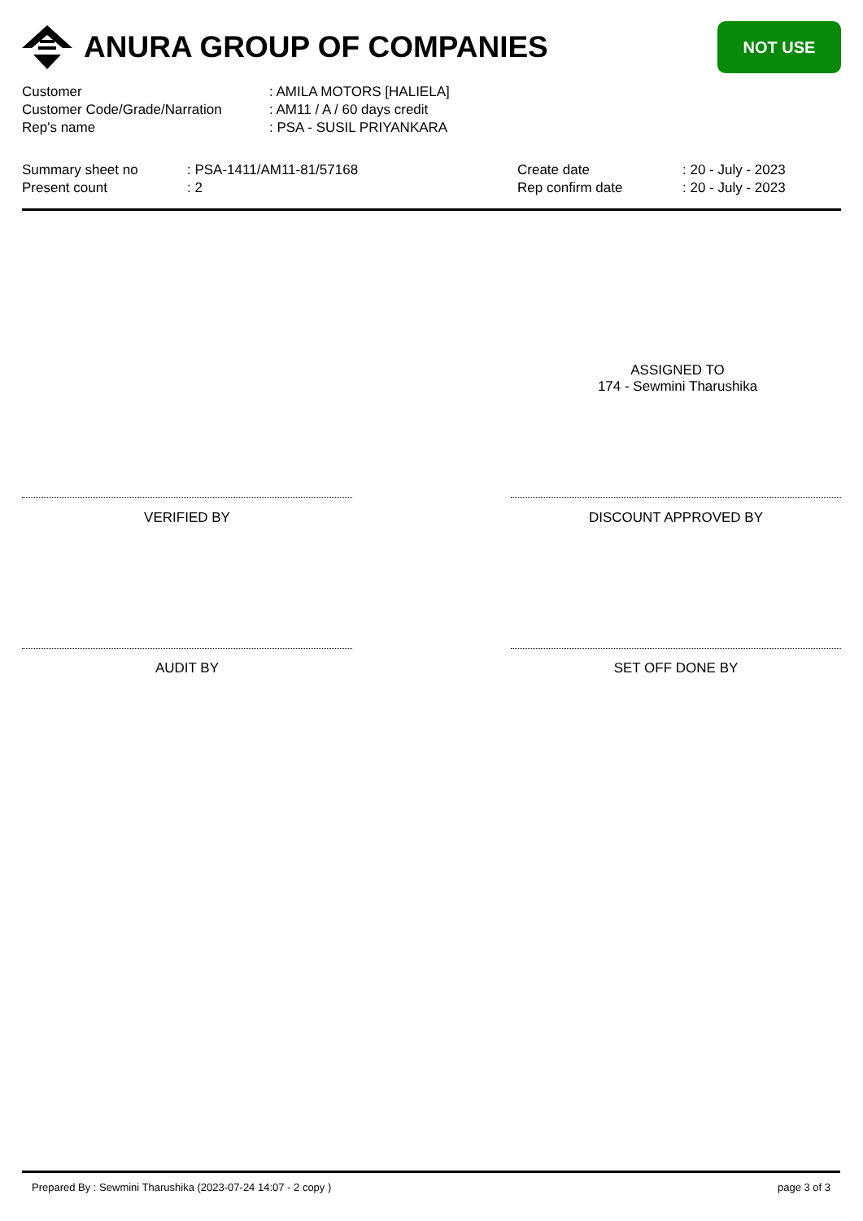ANURA GROUP OF COMPANIES
NOT USE
Customer: AMILA MOTORS [HALIELA]
Customer Code/Grade/Narration: AM11 / A / 60 days credit
Rep's name: PSA - SUSIL PRIYANKARA
Summary sheet no: PSA-1411/AM11-81/57168 Create date: 20 - July - 2023
Present count: 2 Rep confirm date: 20 - July - 2023
ASSIGNED TO
174 - Sewmini Tharushika
VERIFIED BY DISCOUNT APPROVED BY
AUDIT BY SET OFF DONE BY
Prepared By : Sewmini Tharushika (2023-07-24 14:07 - 2 copy ) page 3 of 3